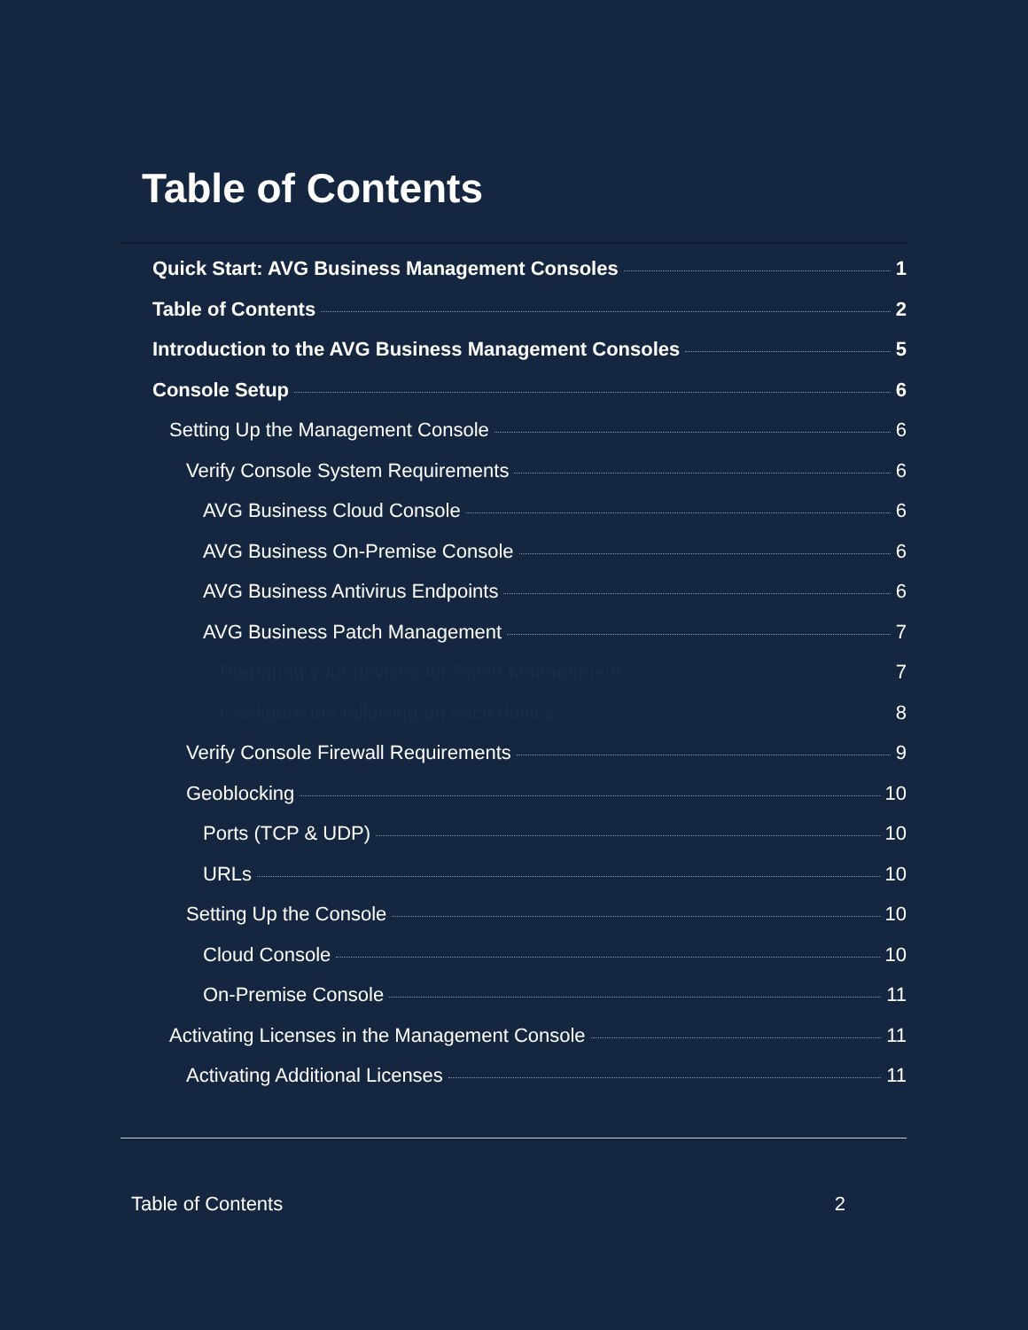Table of Contents
Quick Start: AVG Business Management Consoles 1
Table of Contents 2
Introduction to the AVG Business Management Consoles 5
Console Setup 6
Setting Up the Management Console 6
Verify Console System Requirements 6
AVG Business Cloud Console 6
AVG Business On-Premise Console 6
AVG Business Antivirus Endpoints 6
AVG Business Patch Management 7
Preparing your devices for Patch Management 7
Configure the following on each device: 8
Verify Console Firewall Requirements 9
Geoblocking 10
Ports (TCP & UDP) 10
URLs 10
Setting Up the Console 10
Cloud Console 10
On-Premise Console 11
Activating Licenses in the Management Console 11
Activating Additional Licenses 11
Table of Contents 2